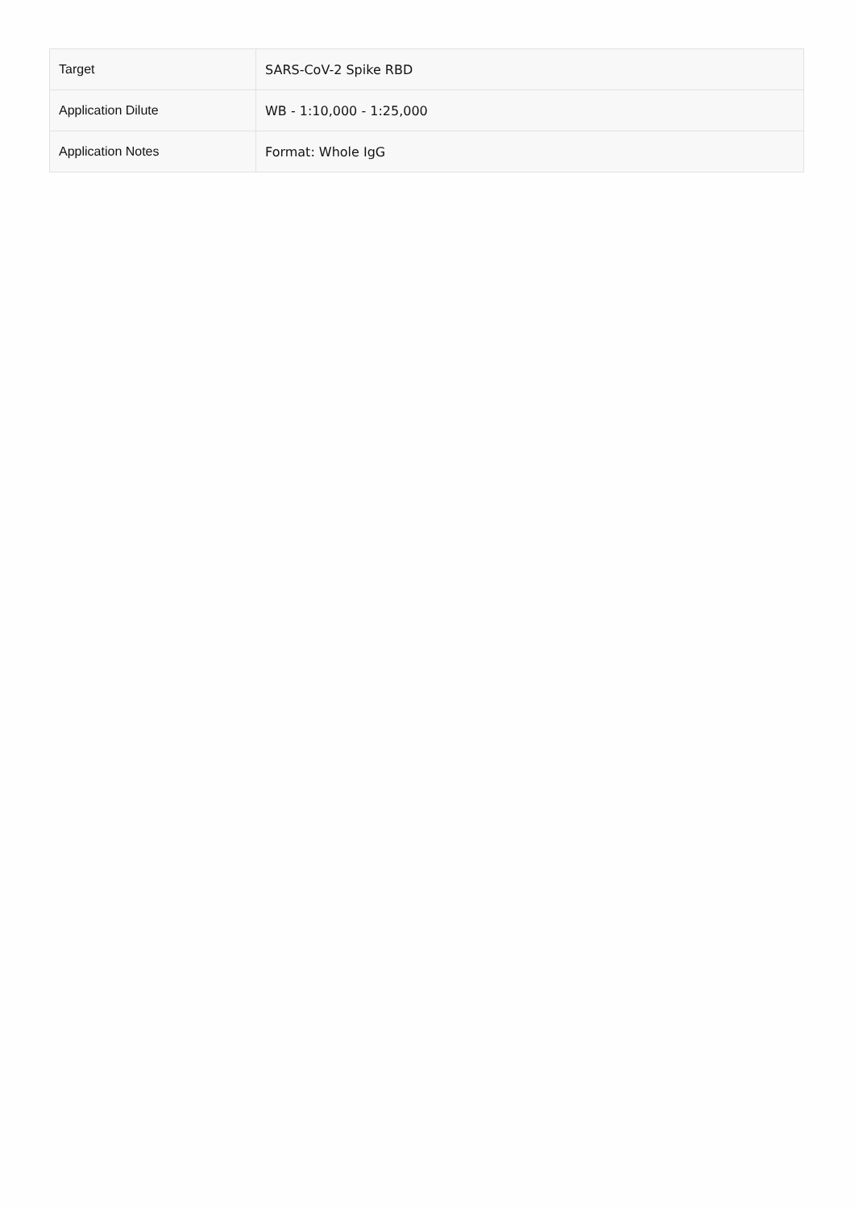| Target | SARS-CoV-2 Spike RBD |
| Application Dilute | WB - 1:10,000 - 1:25,000 |
| Application Notes | Format: Whole IgG |